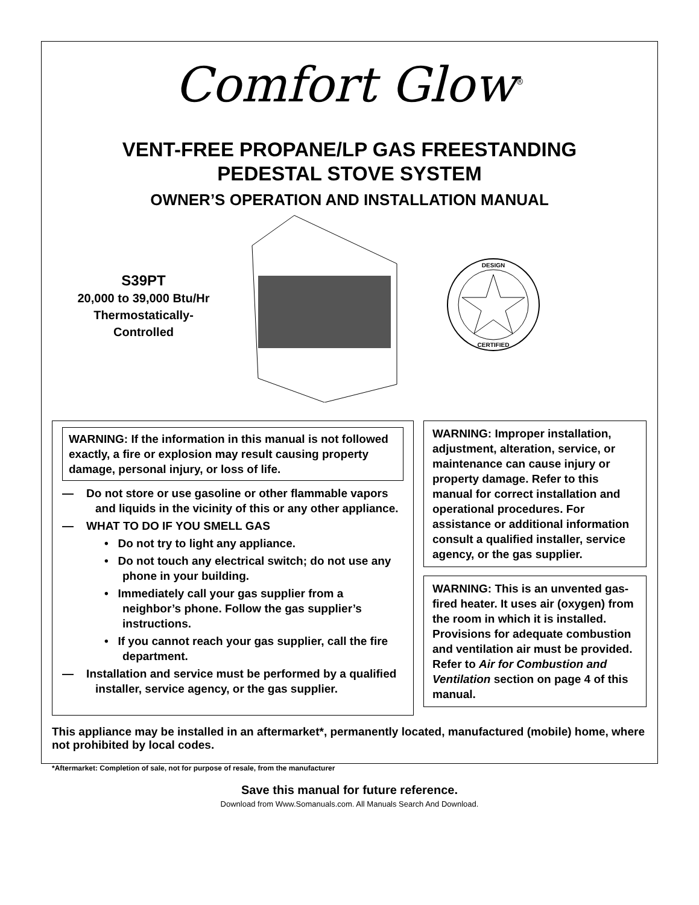Comfort Glow<sup>®</sup>
VENT-FREE PROPANE/LP GAS FREESTANDING
PEDESTAL STOVE SYSTEM
OWNER’S OPERATION AND INSTALLATION MANUAL
S39PT
20,000 to 39,000 Btu/Hr
Thermostatically-
Controlled
DESIGN
CERTIFIED
WARNING: If the information in this manual is not followed exactly, a fire or explosion may result causing property damage, personal injury, or loss of life.
— Do not store or use gasoline or other flammable vapors and liquids in the vicinity of this or any other appliance.
— WHAT TO DO IF YOU SMELL GAS
• Do not try to light any appliance.
• Do not touch any electrical switch; do not use any phone in your building.
• Immediately call your gas supplier from a neighbor’s phone. Follow the gas supplier’s instructions.
• If you cannot reach your gas supplier, call the fire department.
— Installation and service must be performed by a qualified installer, service agency, or the gas supplier.
WARNING: Improper installation, adjustment, alteration, service, or maintenance can cause injury or property damage. Refer to this manual for correct installation and operational procedures. For assistance or additional information consult a qualified installer, service agency, or the gas supplier.
WARNING: This is an unvented gas-fired heater. It uses air (oxygen) from the room in which it is installed. Provisions for adequate combustion and ventilation air must be provided. Refer to Air for Combustion and Ventilation section on page 4 of this manual.
This appliance may be installed in an aftermarket*, permanently located, manufactured (mobile) home, where not prohibited by local codes.
*Aftermarket: Completion of sale, not for purpose of resale, from the manufacturer
Save this manual for future reference.
Download from Www.Somanuals.com. All Manuals Search And Download.